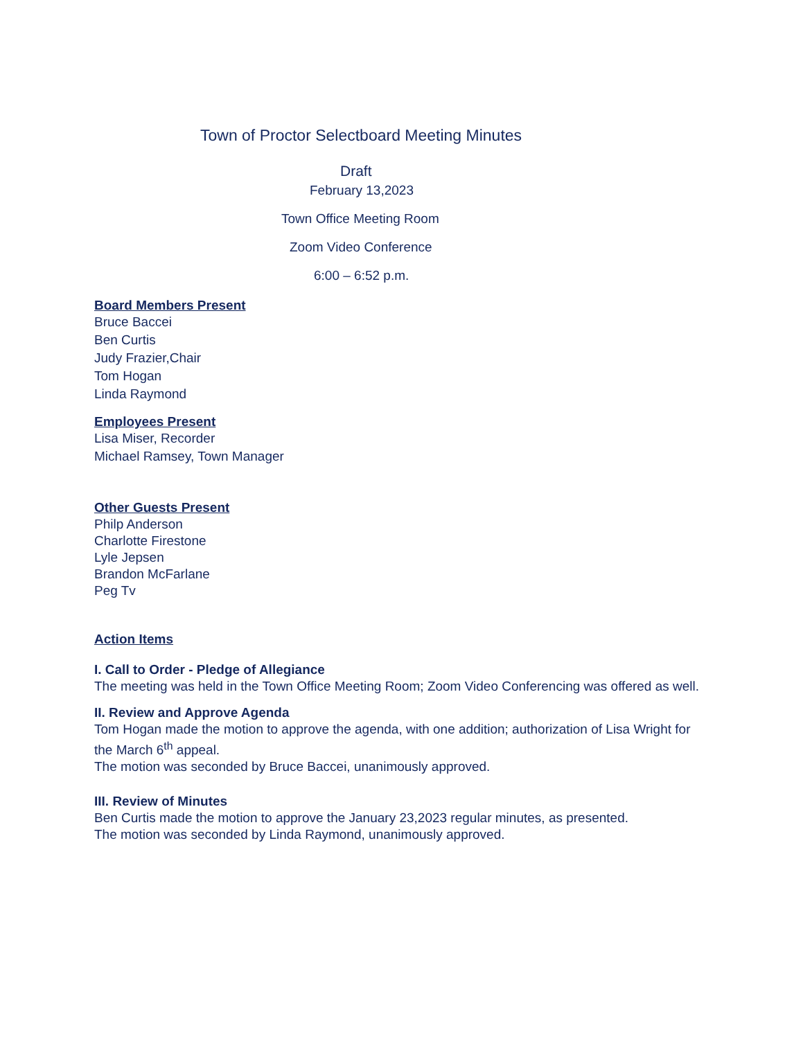Town of Proctor Selectboard Meeting Minutes
Draft
February 13,2023
Town Office Meeting Room
Zoom Video Conference
6:00 – 6:52 p.m.
Board Members Present
Bruce Baccei
Ben Curtis
Judy Frazier,Chair
Tom Hogan
Linda Raymond
Employees Present
Lisa Miser, Recorder
Michael Ramsey, Town Manager
Other Guests Present
Philp Anderson
Charlotte Firestone
Lyle Jepsen
Brandon McFarlane
Peg Tv
Action Items
I. Call to Order - Pledge of Allegiance
The meeting was held in the Town Office Meeting Room; Zoom Video Conferencing was offered as well.
II. Review and Approve Agenda
Tom Hogan made the motion to approve the agenda, with one addition; authorization of Lisa Wright for the March 6<sup>th</sup> appeal.
The motion was seconded by Bruce Baccei, unanimously approved.
III. Review of Minutes
Ben Curtis made the motion to approve the January 23,2023 regular minutes, as presented.
The motion was seconded by Linda Raymond, unanimously approved.